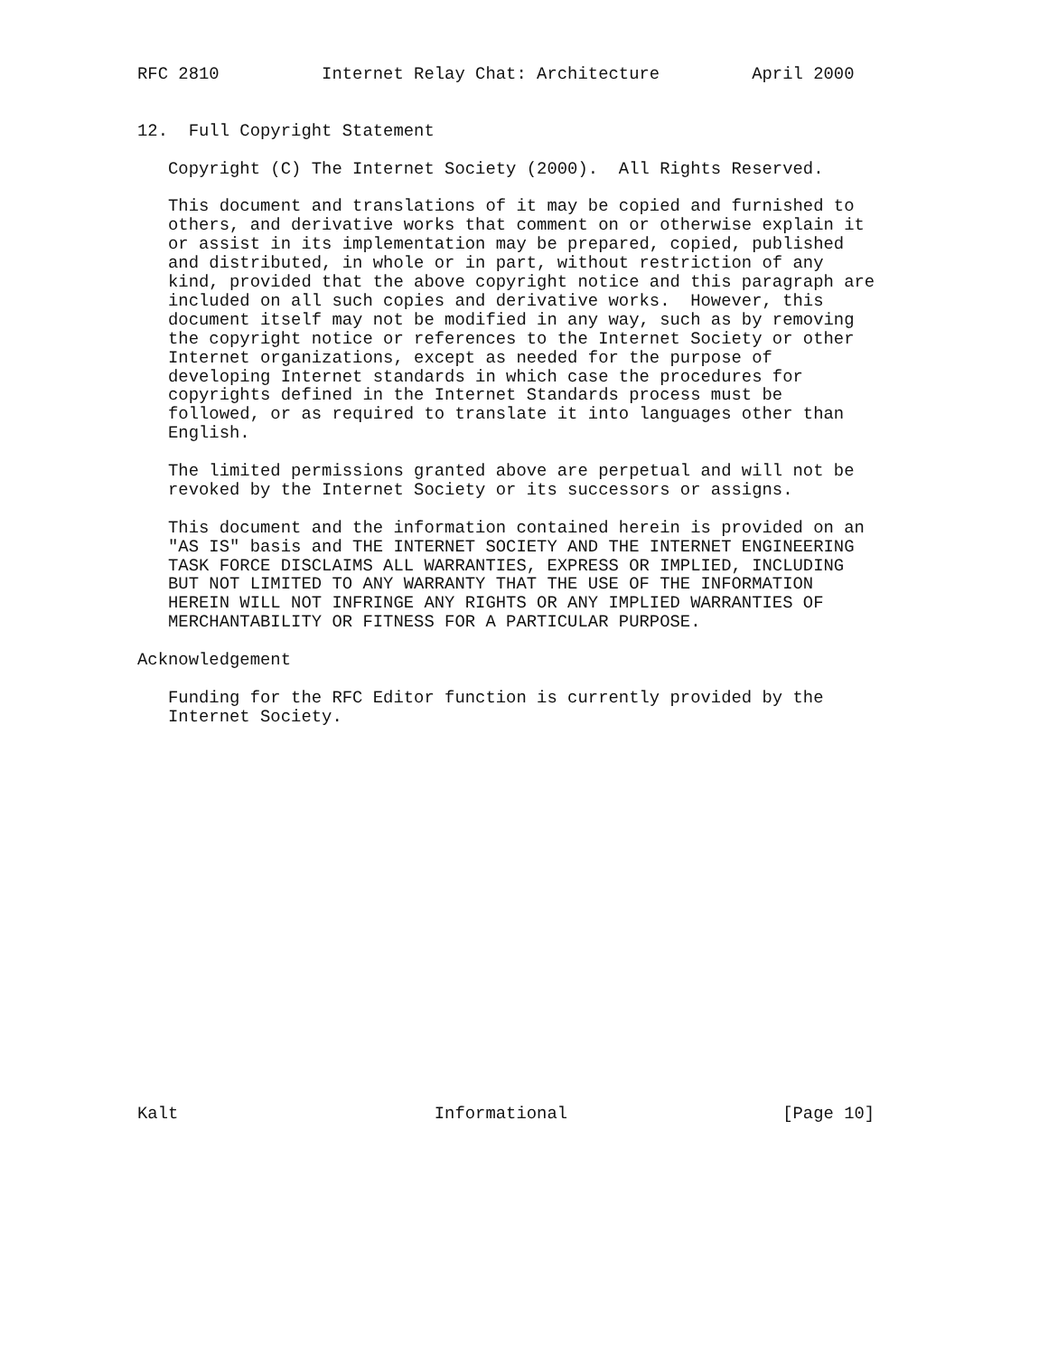RFC 2810          Internet Relay Chat: Architecture         April 2000


12.  Full Copyright Statement

   Copyright (C) The Internet Society (2000).  All Rights Reserved.

   This document and translations of it may be copied and furnished to
   others, and derivative works that comment on or otherwise explain it
   or assist in its implementation may be prepared, copied, published
   and distributed, in whole or in part, without restriction of any
   kind, provided that the above copyright notice and this paragraph are
   included on all such copies and derivative works.  However, this
   document itself may not be modified in any way, such as by removing
   the copyright notice or references to the Internet Society or other
   Internet organizations, except as needed for the purpose of
   developing Internet standards in which case the procedures for
   copyrights defined in the Internet Standards process must be
   followed, or as required to translate it into languages other than
   English.

   The limited permissions granted above are perpetual and will not be
   revoked by the Internet Society or its successors or assigns.

   This document and the information contained herein is provided on an
   "AS IS" basis and THE INTERNET SOCIETY AND THE INTERNET ENGINEERING
   TASK FORCE DISCLAIMS ALL WARRANTIES, EXPRESS OR IMPLIED, INCLUDING
   BUT NOT LIMITED TO ANY WARRANTY THAT THE USE OF THE INFORMATION
   HEREIN WILL NOT INFRINGE ANY RIGHTS OR ANY IMPLIED WARRANTIES OF
   MERCHANTABILITY OR FITNESS FOR A PARTICULAR PURPOSE.

Acknowledgement

   Funding for the RFC Editor function is currently provided by the
   Internet Society.




















Kalt                         Informational                     [Page 10]